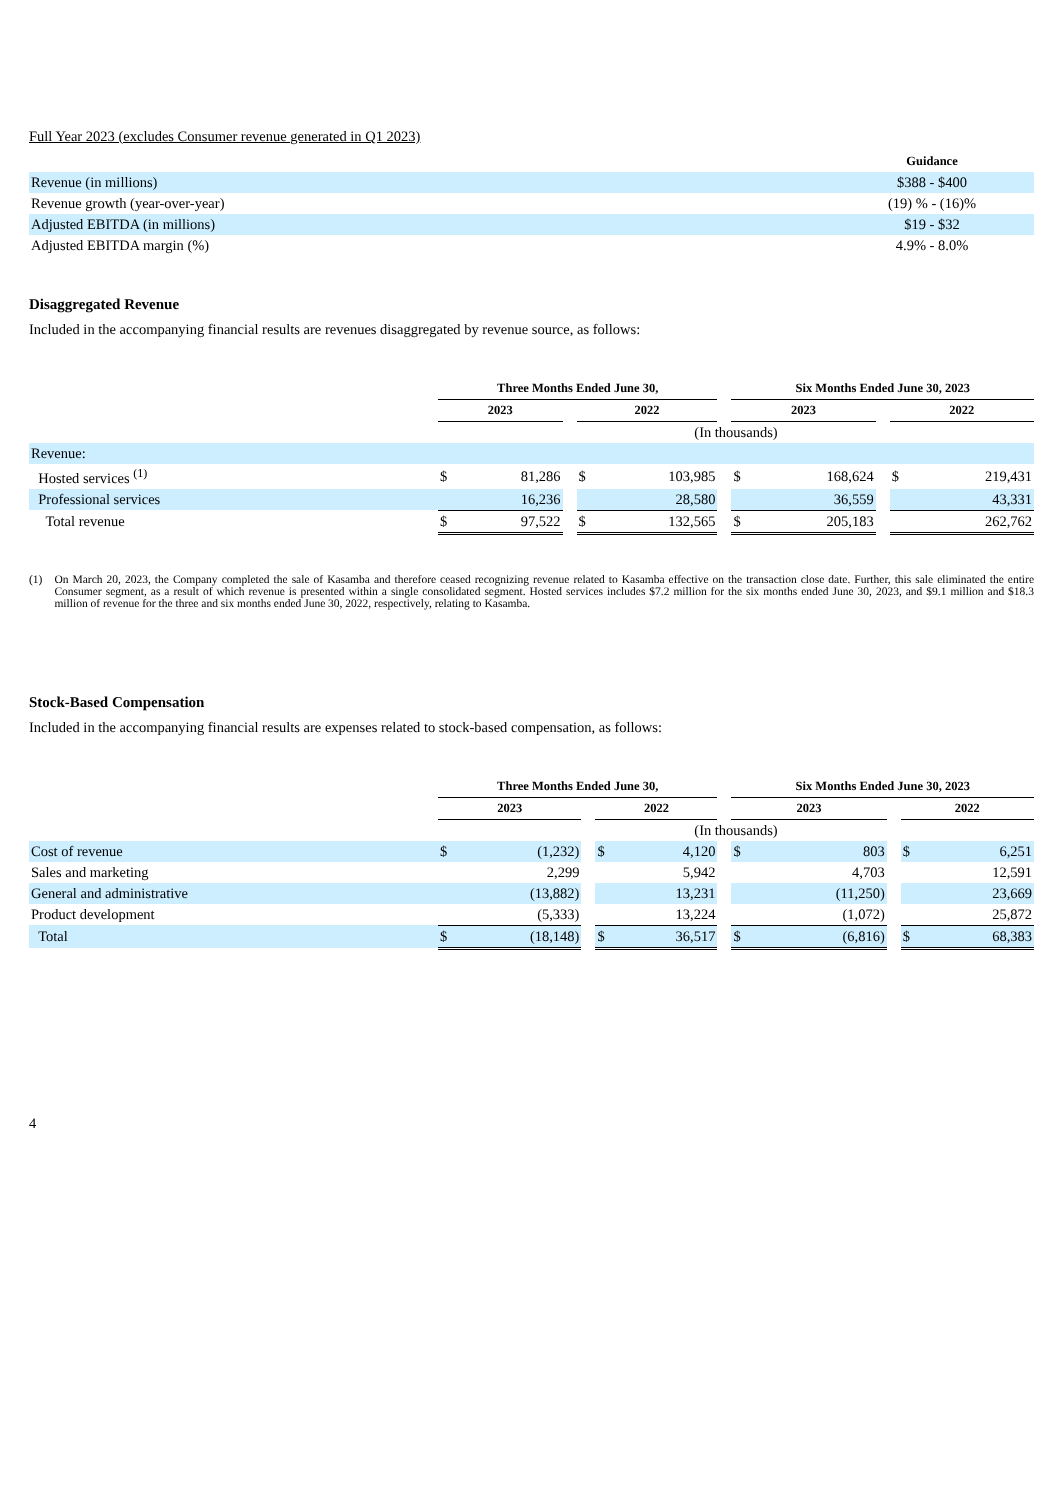Full Year 2023 (excludes Consumer revenue generated in Q1 2023)
| | Guidance |
| Revenue (in millions) | $388 - $400 |
| Revenue growth (year-over-year) | (19) % - (16)% |
| Adjusted EBITDA (in millions) | $19 - $32 |
| Adjusted EBITDA margin (%) | 4.9% - 8.0% |
Disaggregated Revenue
Included in the accompanying financial results are revenues disaggregated by revenue source, as follows:
| | Three Months Ended June 30, | | | | | | Six Months Ended June 30, 2023 | | | | |
| | 2023 | | | 2022 | | | 2023 | | | 2022 | |
| | (In thousands) | | | | | | | | | | |
| Revenue: | | | | | | | | | | | |
| Hosted services <sup>(1)</sup> | $ | 81,286 | | $ | 103,985 | | $ | 168,624 | | $ | 219,431 |
| Professional services | | 16,236 | | | 28,580 | | | 36,559 | | | 43,331 |
| Total revenue | $ | 97,522 | | $ | 132,565 | | $ | 205,183 | | | 262,762 |
(1) On March 20, 2023, the Company completed the sale of Kasamba and therefore ceased recognizing revenue related to Kasamba effective on the transaction close date. Further, this sale eliminated the entire Consumer segment, as a result of which revenue is presented within a single consolidated segment. Hosted services includes $7.2 million for the six months ended June 30, 2023, and $9.1 million and $18.3 million of revenue for the three and six months ended June 30, 2022, respectively, relating to Kasamba.
Stock-Based Compensation
Included in the accompanying financial results are expenses related to stock-based compensation, as follows:
| | Three Months Ended June 30, | | | | | | Six Months Ended June 30, 2023 | | | | |
| | 2023 | | | 2022 | | | 2023 | | | 2022 | |
| | (In thousands) | | | | | | | | | | |
| Cost of revenue | $ | (1,232) | | $ | 4,120 | | $ | 803 | | $ | 6,251 |
| Sales and marketing | | 2,299 | | | 5,942 | | | 4,703 | | | 12,591 |
| General and administrative | | (13,882) | | | 13,231 | | | (11,250) | | | 23,669 |
| Product development | | (5,333) | | | 13,224 | | | (1,072) | | | 25,872 |
| Total | $ | (18,148) | | $ | 36,517 | | $ | (6,816) | | $ | 68,383 |
4